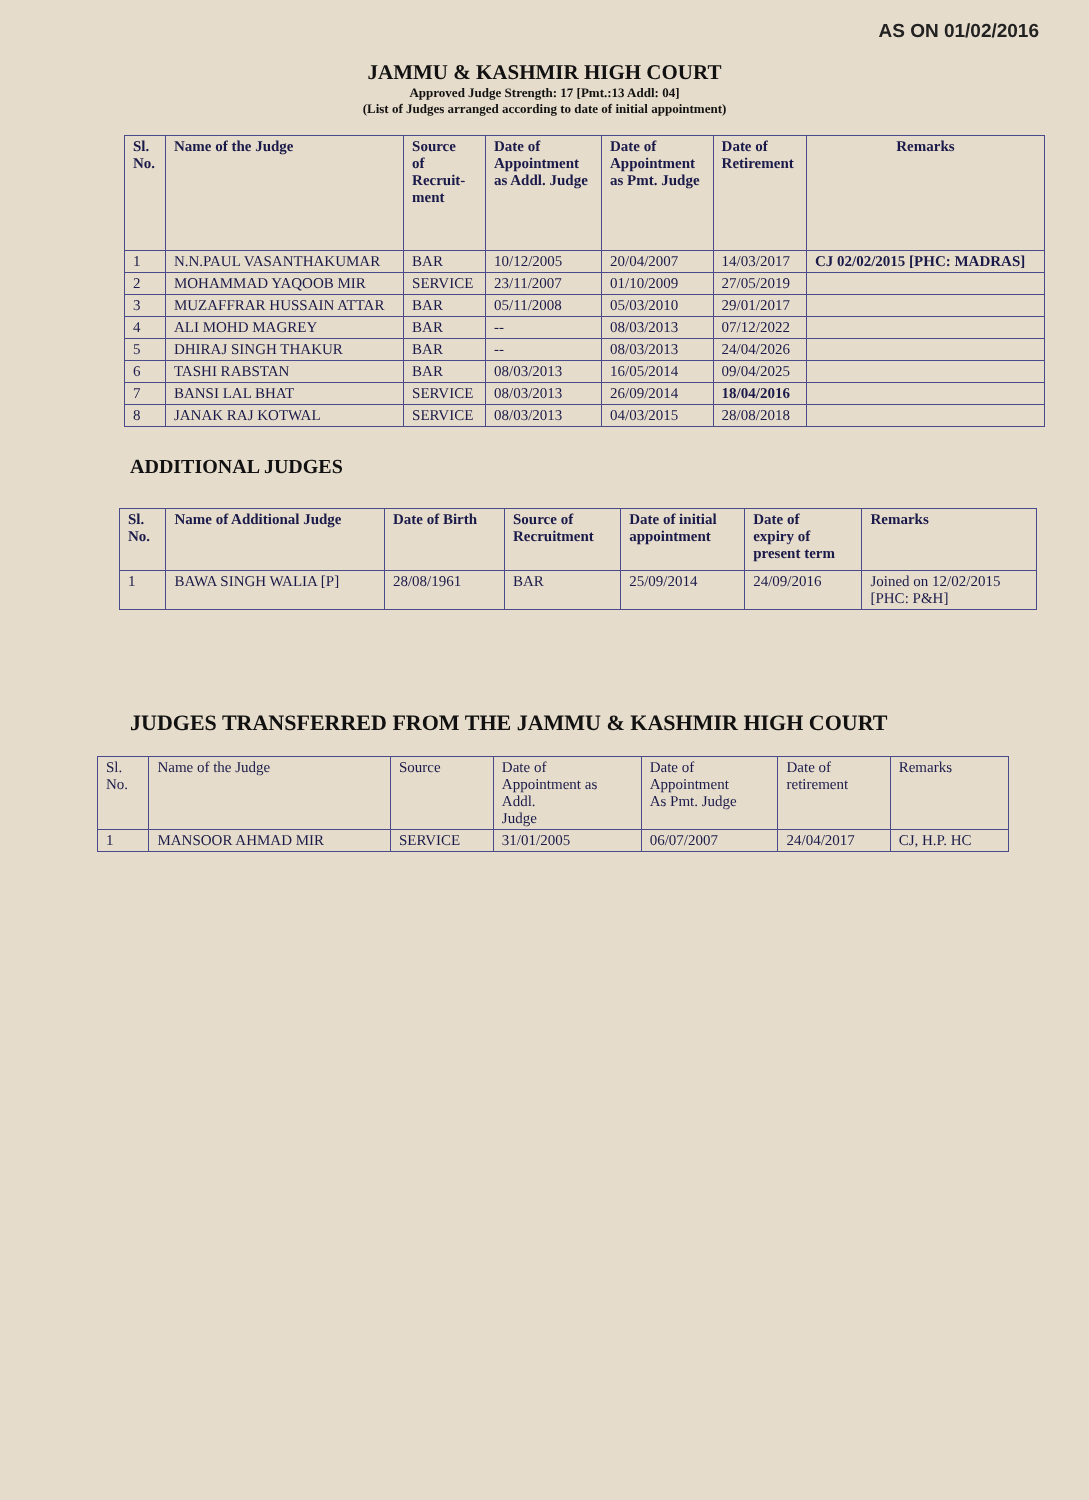AS ON 01/02/2016
JAMMU & KASHMIR HIGH COURT
Approved Judge Strength: 17 [Pmt.:13 Addl: 04]
(List of Judges arranged according to date of initial appointment)
| Sl. No. | Name of the Judge | Source of Recruit- ment | Date of Appointment as Addl. Judge | Date of Appointment as Pmt. Judge | Date of Retirement | Remarks |
| --- | --- | --- | --- | --- | --- | --- |
| 1 | N.N.PAUL VASANTHAKUMAR | BAR | 10/12/2005 | 20/04/2007 | 14/03/2017 | CJ 02/02/2015 [PHC: MADRAS] |
| 2 | MOHAMMAD YAQOOB MIR | SERVICE | 23/11/2007 | 01/10/2009 | 27/05/2019 | |
| 3 | MUZAFFRAR HUSSAIN ATTAR | BAR | 05/11/2008 | 05/03/2010 | 29/01/2017 | |
| 4 | ALI MOHD MAGREY | BAR | -- | 08/03/2013 | 07/12/2022 | |
| 5 | DHIRAJ SINGH THAKUR | BAR | -- | 08/03/2013 | 24/04/2026 | |
| 6 | TASHI RABSTAN | BAR | 08/03/2013 | 16/05/2014 | 09/04/2025 | |
| 7 | BANSI LAL BHAT | SERVICE | 08/03/2013 | 26/09/2014 | 18/04/2016 | |
| 8 | JANAK RAJ KOTWAL | SERVICE | 08/03/2013 | 04/03/2015 | 28/08/2018 | |
ADDITIONAL JUDGES
| Sl. No. | Name of Additional Judge | Date of Birth | Source of Recruitment | Date of initial appointment | Date of expiry of present term | Remarks |
| --- | --- | --- | --- | --- | --- | --- |
| 1 | BAWA SINGH WALIA [P] | 28/08/1961 | BAR | 25/09/2014 | 24/09/2016 | Joined on 12/02/2015 [PHC: P&H] |
JUDGES TRANSFERRED FROM THE JAMMU & KASHMIR HIGH COURT
| Sl. No. | Name of the Judge | Source | Date of Appointment as Addl. Judge | Date of Appointment As Pmt. Judge | Date of retirement | Remarks |
| 1 | MANSOOR AHMAD MIR | SERVICE | 31/01/2005 | 06/07/2007 | 24/04/2017 | CJ, H.P. HC |